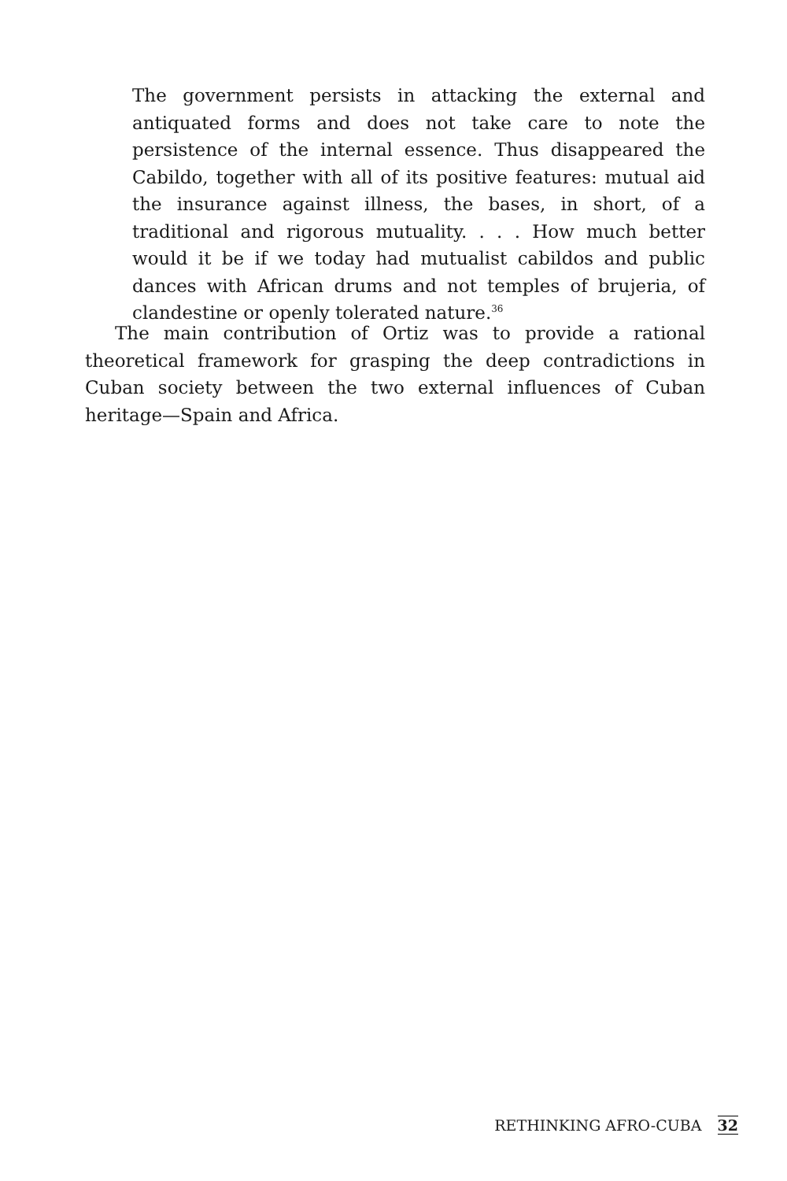The government persists in attacking the external and antiquated forms and does not take care to note the persistence of the internal essence. Thus disappeared the Cabildo, together with all of its positive features: mutual aid the insurance against illness, the bases, in short, of a traditional and rigorous mutuality. . . . How much better would it be if we today had mutualist cabildos and public dances with African drums and not temples of brujeria, of clandestine or openly tolerated nature.<sup>36</sup>
The main contribution of Ortiz was to provide a rational theoretical framework for grasping the deep contradictions in Cuban society between the two external influences of Cuban heritage—Spain and Africa.
RETHINKING AFRO-CUBA 32